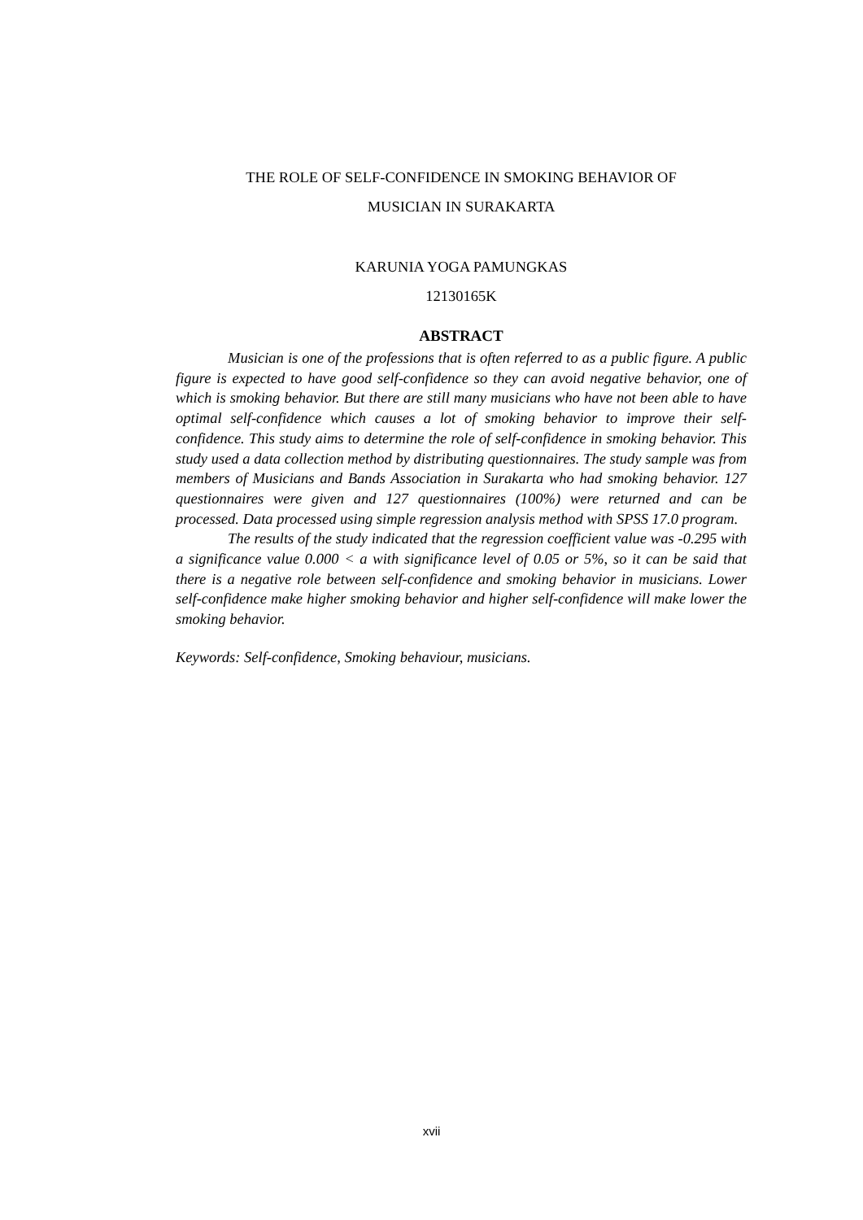THE ROLE OF SELF-CONFIDENCE IN SMOKING BEHAVIOR OF
MUSICIAN IN SURAKARTA
KARUNIA YOGA PAMUNGKAS
12130165K
ABSTRACT
Musician is one of the professions that is often referred to as a public figure. A public figure is expected to have good self-confidence so they can avoid negative behavior, one of which is smoking behavior. But there are still many musicians who have not been able to have optimal self-confidence which causes a lot of smoking behavior to improve their self-confidence. This study aims to determine the role of self-confidence in smoking behavior. This study used a data collection method by distributing questionnaires. The study sample was from members of Musicians and Bands Association in Surakarta who had smoking behavior. 127 questionnaires were given and 127 questionnaires (100%) were returned and can be processed. Data processed using simple regression analysis method with SPSS 17.0 program.
The results of the study indicated that the regression coefficient value was -0.295 with a significance value 0.000 < a with significance level of 0.05 or 5%, so it can be said that there is a negative role between self-confidence and smoking behavior in musicians. Lower self-confidence make higher smoking behavior and higher self-confidence will make lower the smoking behavior.
Keywords: Self-confidence, Smoking behaviour, musicians.
xvii